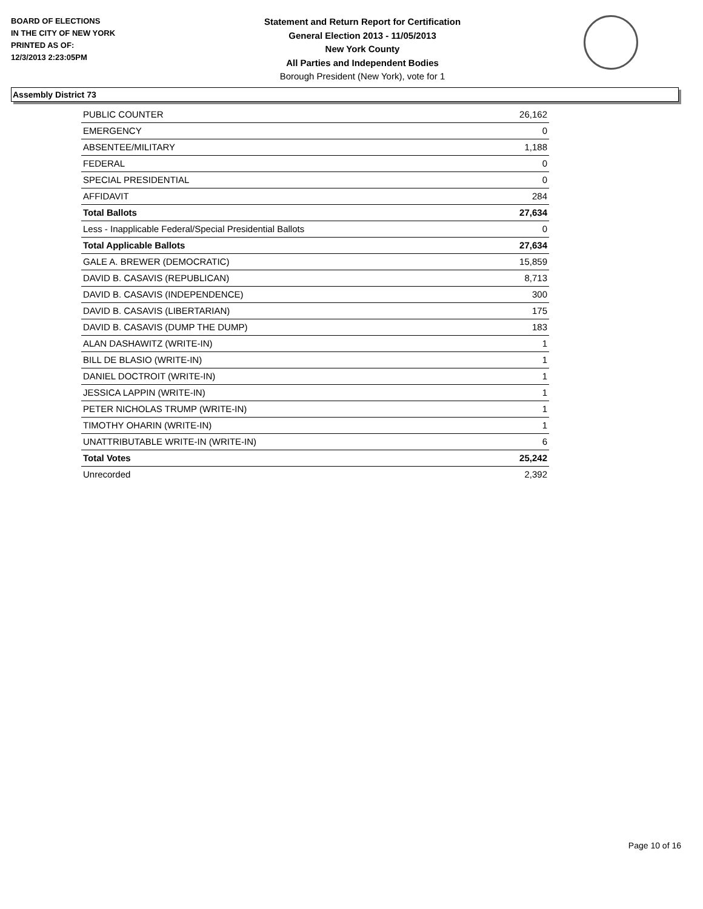BOARD OF ELECTIONS
IN THE CITY OF NEW YORK
PRINTED AS OF:
12/3/2013 2:23:05PM
Statement and Return Report for Certification
General Election 2013 - 11/05/2013
New York County
All Parties and Independent Bodies
Borough President (New York), vote for 1
Assembly District 73
| PUBLIC COUNTER | 26,162 |
| EMERGENCY | 0 |
| ABSENTEE/MILITARY | 1,188 |
| FEDERAL | 0 |
| SPECIAL PRESIDENTIAL | 0 |
| AFFIDAVIT | 284 |
| Total Ballots | 27,634 |
| Less - Inapplicable Federal/Special Presidential Ballots | 0 |
| Total Applicable Ballots | 27,634 |
| GALE A. BREWER (DEMOCRATIC) | 15,859 |
| DAVID B. CASAVIS (REPUBLICAN) | 8,713 |
| DAVID B. CASAVIS (INDEPENDENCE) | 300 |
| DAVID B. CASAVIS (LIBERTARIAN) | 175 |
| DAVID B. CASAVIS (DUMP THE DUMP) | 183 |
| ALAN DASHAWITZ (WRITE-IN) | 1 |
| BILL DE BLASIO (WRITE-IN) | 1 |
| DANIEL DOCTROIT (WRITE-IN) | 1 |
| JESSICA LAPPIN (WRITE-IN) | 1 |
| PETER NICHOLAS TRUMP (WRITE-IN) | 1 |
| TIMOTHY OHARIN (WRITE-IN) | 1 |
| UNATTRIBUTABLE WRITE-IN (WRITE-IN) | 6 |
| Total Votes | 25,242 |
| Unrecorded | 2,392 |
Page 10 of 16